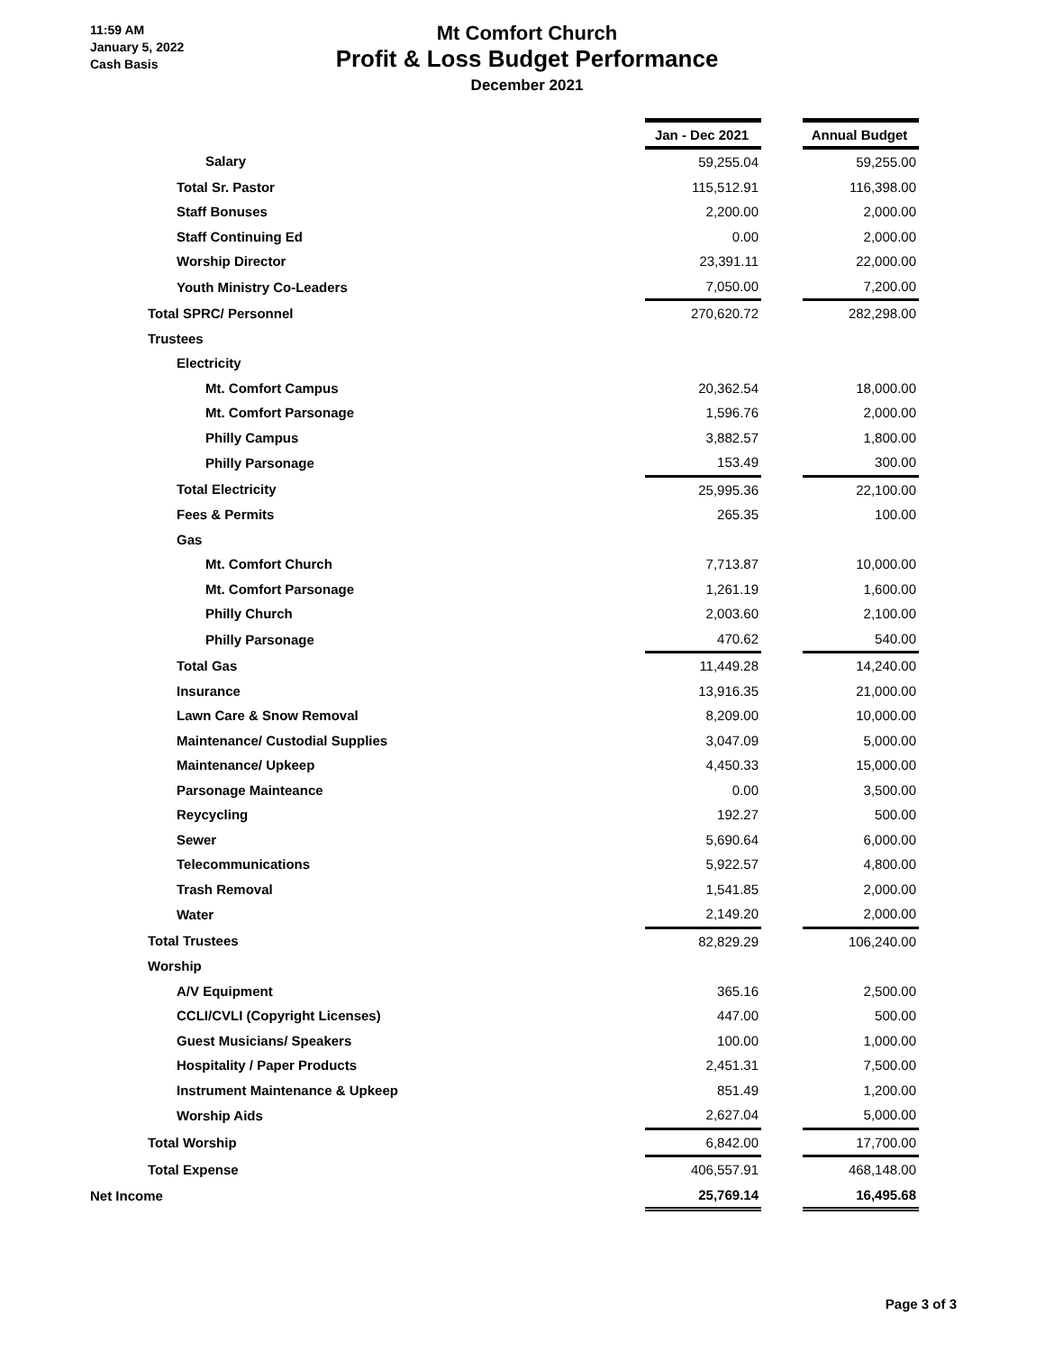11:59 AM
January 5, 2022
Cash Basis
Mt Comfort Church
Profit & Loss Budget Performance
December 2021
| | Jan - Dec 2021 | | Annual Budget |
| Salary | 59,255.04 | | 59,255.00 |
| Total Sr. Pastor | 115,512.91 | | 116,398.00 |
| Staff Bonuses | 2,200.00 | | 2,000.00 |
| Staff Continuing Ed | 0.00 | | 2,000.00 |
| Worship Director | 23,391.11 | | 22,000.00 |
| Youth Ministry Co-Leaders | 7,050.00 | | 7,200.00 |
| Total SPRC/ Personnel | 270,620.72 | | 282,298.00 |
| Trustees | | | |
| Electricity | | | |
| Mt. Comfort Campus | 20,362.54 | | 18,000.00 |
| Mt. Comfort Parsonage | 1,596.76 | | 2,000.00 |
| Philly Campus | 3,882.57 | | 1,800.00 |
| Philly Parsonage | 153.49 | | 300.00 |
| Total Electricity | 25,995.36 | | 22,100.00 |
| Fees & Permits | 265.35 | | 100.00 |
| Gas | | | |
| Mt. Comfort Church | 7,713.87 | | 10,000.00 |
| Mt. Comfort Parsonage | 1,261.19 | | 1,600.00 |
| Philly Church | 2,003.60 | | 2,100.00 |
| Philly Parsonage | 470.62 | | 540.00 |
| Total Gas | 11,449.28 | | 14,240.00 |
| Insurance | 13,916.35 | | 21,000.00 |
| Lawn Care & Snow Removal | 8,209.00 | | 10,000.00 |
| Maintenance/ Custodial Supplies | 3,047.09 | | 5,000.00 |
| Maintenance/ Upkeep | 4,450.33 | | 15,000.00 |
| Parsonage Mainteance | 0.00 | | 3,500.00 |
| Reycycling | 192.27 | | 500.00 |
| Sewer | 5,690.64 | | 6,000.00 |
| Telecommunications | 5,922.57 | | 4,800.00 |
| Trash Removal | 1,541.85 | | 2,000.00 |
| Water | 2,149.20 | | 2,000.00 |
| Total Trustees | 82,829.29 | | 106,240.00 |
| Worship | | | |
| A/V Equipment | 365.16 | | 2,500.00 |
| CCLI/CVLI (Copyright Licenses) | 447.00 | | 500.00 |
| Guest Musicians/ Speakers | 100.00 | | 1,000.00 |
| Hospitality / Paper Products | 2,451.31 | | 7,500.00 |
| Instrument Maintenance & Upkeep | 851.49 | | 1,200.00 |
| Worship Aids | 2,627.04 | | 5,000.00 |
| Total Worship | 6,842.00 | | 17,700.00 |
| Total Expense | 406,557.91 | | 468,148.00 |
| Net Income | 25,769.14 | | 16,495.68 |
Page 3 of 3